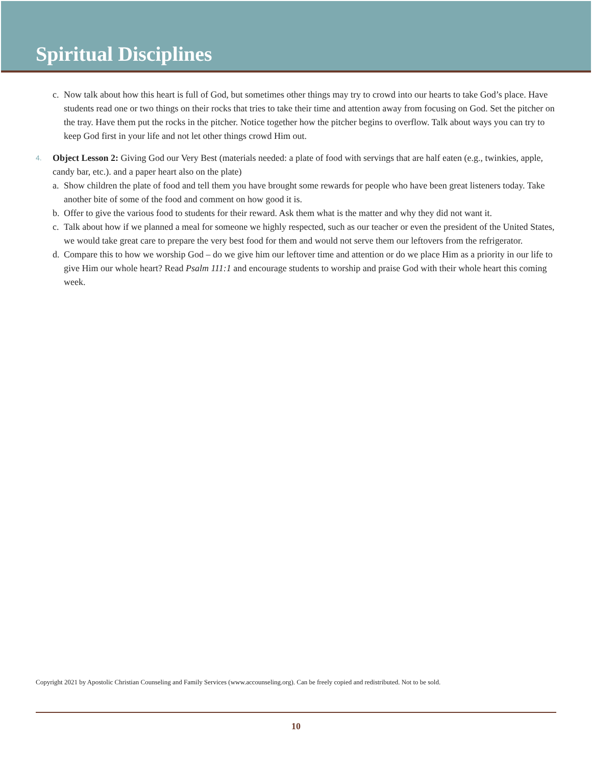Spiritual Disciplines
c. Now talk about how this heart is full of God, but sometimes other things may try to crowd into our hearts to take God’s place. Have students read one or two things on their rocks that tries to take their time and attention away from focusing on God. Set the pitcher on the tray. Have them put the rocks in the pitcher. Notice together how the pitcher begins to overflow. Talk about ways you can try to keep God first in your life and not let other things crowd Him out.
4. Object Lesson 2: Giving God our Very Best (materials needed: a plate of food with servings that are half eaten (e.g., twinkies, apple, candy bar, etc.). and a paper heart also on the plate)
a. Show children the plate of food and tell them you have brought some rewards for people who have been great listeners today. Take another bite of some of the food and comment on how good it is.
b. Offer to give the various food to students for their reward. Ask them what is the matter and why they did not want it.
c. Talk about how if we planned a meal for someone we highly respected, such as our teacher or even the president of the United States, we would take great care to prepare the very best food for them and would not serve them our leftovers from the refrigerator.
d. Compare this to how we worship God – do we give him our leftover time and attention or do we place Him as a priority in our life to give Him our whole heart? Read Psalm 111:1 and encourage students to worship and praise God with their whole heart this coming week.
Copyright 2021 by Apostolic Christian Counseling and Family Services (www.accounseling.org). Can be freely copied and redistributed. Not to be sold.
10